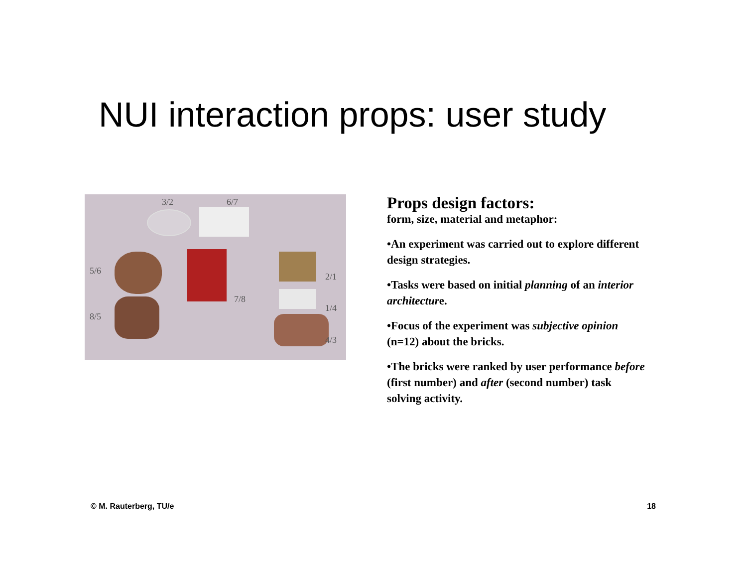NUI interaction props: user study
3/2 6/7
5/6
2/1
7/8
1/4
8/5
4/3
Props design factors:
form, size, material and metaphor:
•An experiment was carried out to explore different design strategies.
•Tasks were based on initial planning of an interior architecture.
•Focus of the experiment was subjective opinion (n=12) about the bricks.
•The bricks were ranked by user performance before (first number) and after (second number) task solving activity.
© M. Rauterberg, TU/e 18